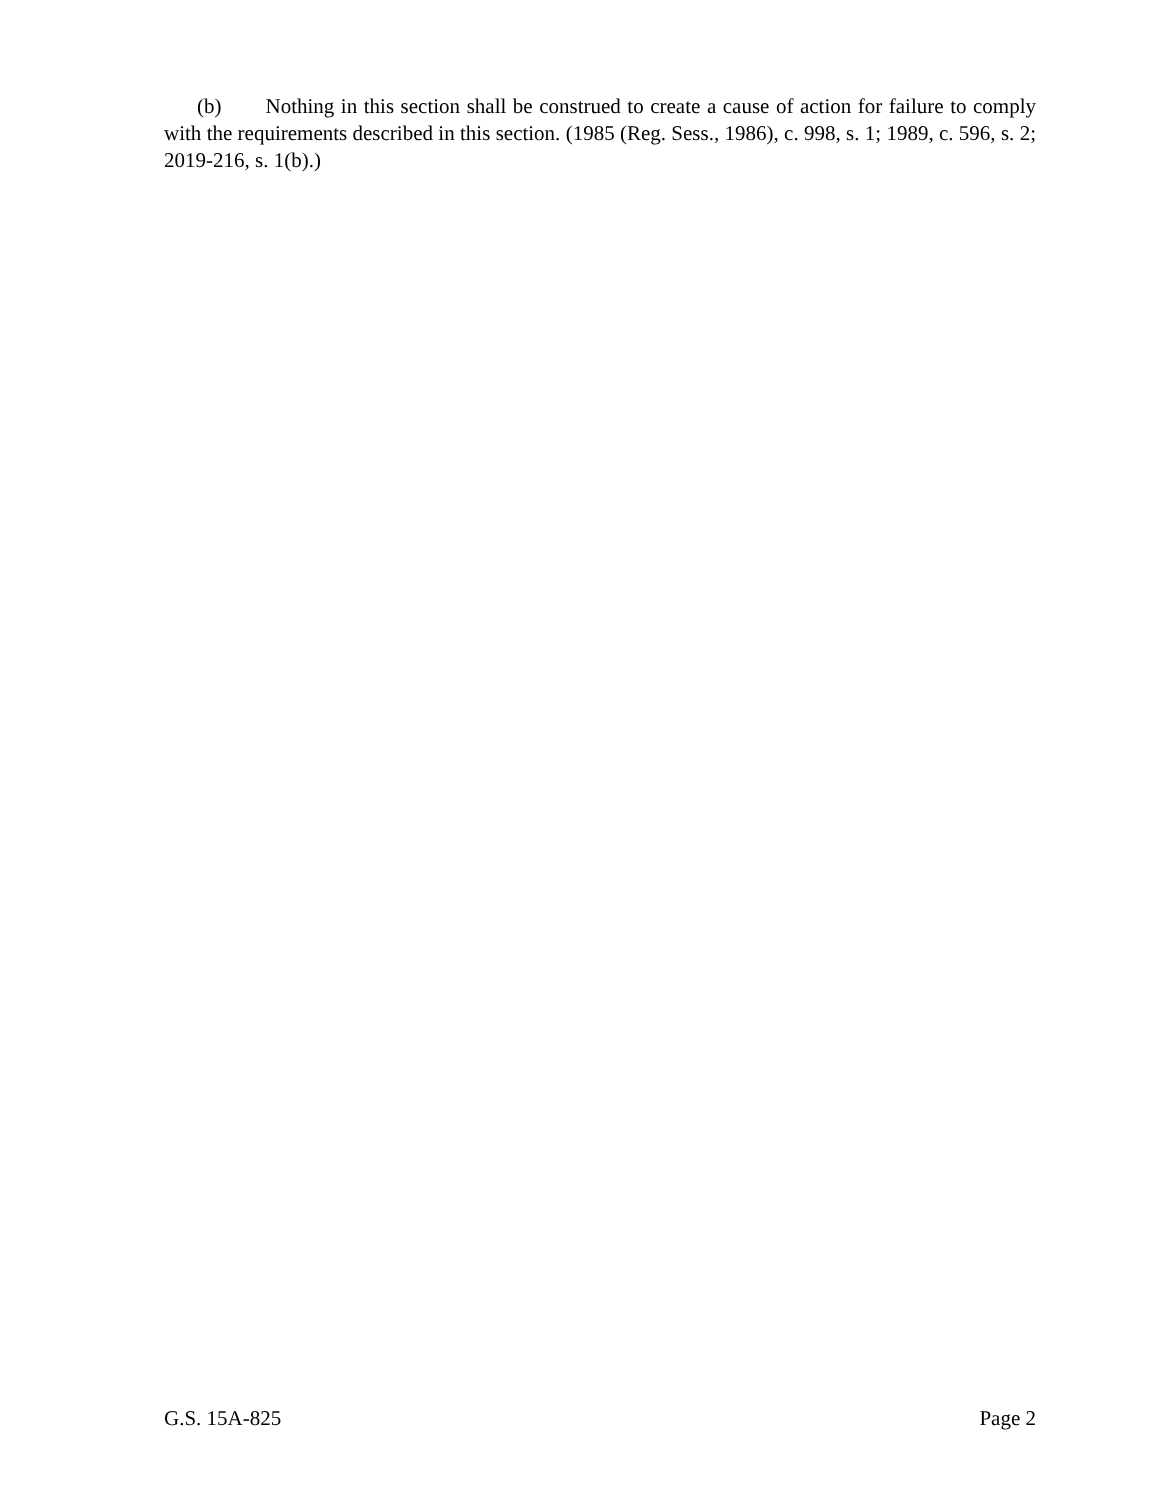(b) Nothing in this section shall be construed to create a cause of action for failure to comply with the requirements described in this section. (1985 (Reg. Sess., 1986), c. 998, s. 1; 1989, c. 596, s. 2; 2019-216, s. 1(b).)
G.S. 15A-825 Page 2